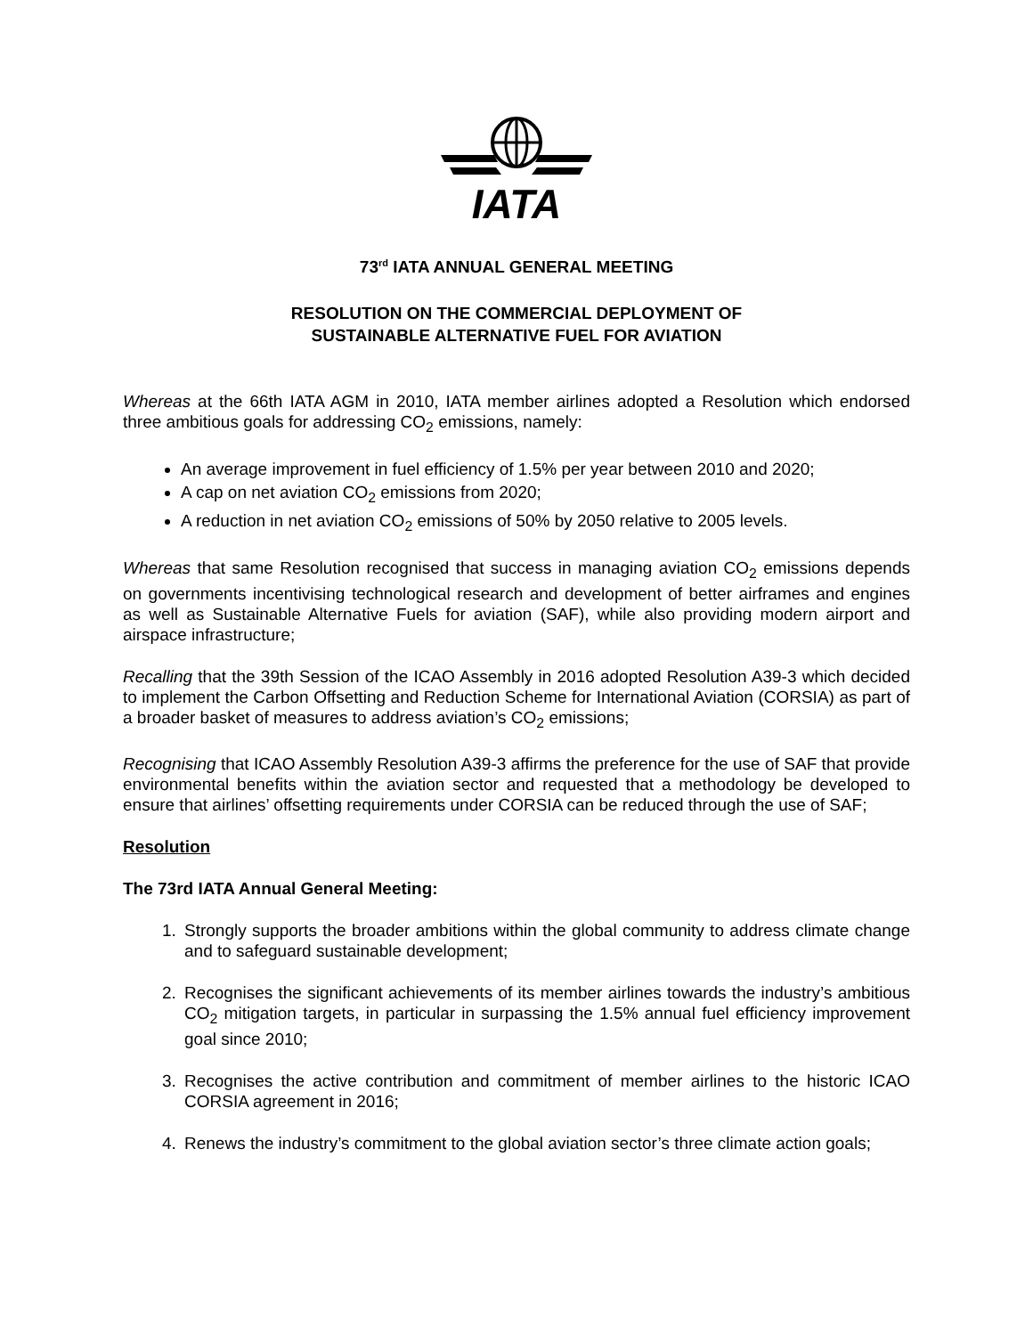IATA
73<sup>rd</sup> IATA ANNUAL GENERAL MEETING
RESOLUTION ON THE COMMERCIAL DEPLOYMENT OF
SUSTAINABLE ALTERNATIVE FUEL FOR AVIATION
Whereas at the 66th IATA AGM in 2010, IATA member airlines adopted a Resolution which endorsed three ambitious goals for addressing CO<sub>2</sub> emissions, namely:
An average improvement in fuel efficiency of 1.5% per year between 2010 and 2020;
A cap on net aviation CO<sub>2</sub> emissions from 2020;
A reduction in net aviation CO<sub>2</sub> emissions of 50% by 2050 relative to 2005 levels.
Whereas that same Resolution recognised that success in managing aviation CO<sub>2</sub> emissions depends on governments incentivising technological research and development of better airframes and engines as well as Sustainable Alternative Fuels for aviation (SAF), while also providing modern airport and airspace infrastructure;
Recalling that the 39th Session of the ICAO Assembly in 2016 adopted Resolution A39-3 which decided to implement the Carbon Offsetting and Reduction Scheme for International Aviation (CORSIA) as part of a broader basket of measures to address aviation’s CO<sub>2</sub> emissions;
Recognising that ICAO Assembly Resolution A39-3 affirms the preference for the use of SAF that provide environmental benefits within the aviation sector and requested that a methodology be developed to ensure that airlines’ offsetting requirements under CORSIA can be reduced through the use of SAF;
Resolution
The 73rd IATA Annual General Meeting:
1. Strongly supports the broader ambitions within the global community to address climate change and to safeguard sustainable development;
2. Recognises the significant achievements of its member airlines towards the industry’s ambitious CO<sub>2</sub> mitigation targets, in particular in surpassing the 1.5% annual fuel efficiency improvement goal since 2010;
3. Recognises the active contribution and commitment of member airlines to the historic ICAO CORSIA agreement in 2016;
4. Renews the industry’s commitment to the global aviation sector’s three climate action goals;